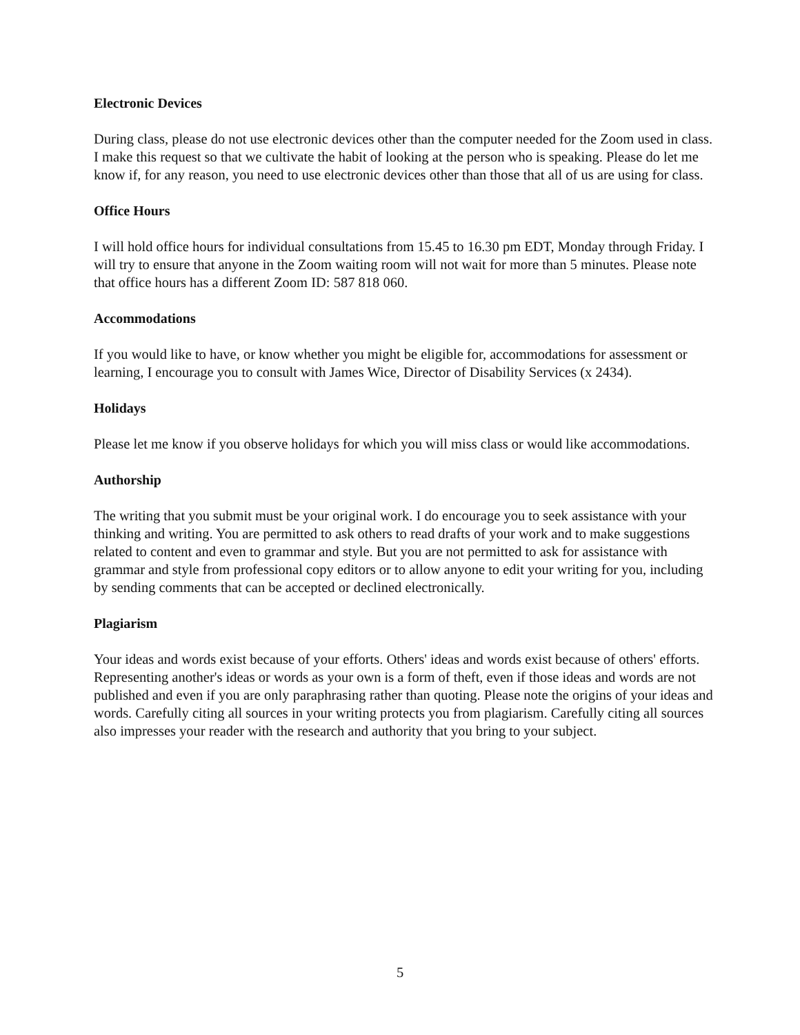Electronic Devices
During class, please do not use electronic devices other than the computer needed for the Zoom used in class. I make this request so that we cultivate the habit of looking at the person who is speaking. Please do let me know if, for any reason, you need to use electronic devices other than those that all of us are using for class.
Office Hours
I will hold office hours for individual consultations from 15.45 to 16.30 pm EDT, Monday through Friday. I will try to ensure that anyone in the Zoom waiting room will not wait for more than 5 minutes. Please note that office hours has a different Zoom ID: 587 818 060.
Accommodations
If you would like to have, or know whether you might be eligible for, accommodations for assessment or learning, I encourage you to consult with James Wice, Director of Disability Services (x 2434).
Holidays
Please let me know if you observe holidays for which you will miss class or would like accommodations.
Authorship
The writing that you submit must be your original work. I do encourage you to seek assistance with your thinking and writing. You are permitted to ask others to read drafts of your work and to make suggestions related to content and even to grammar and style. But you are not permitted to ask for assistance with grammar and style from professional copy editors or to allow anyone to edit your writing for you, including by sending comments that can be accepted or declined electronically.
Plagiarism
Your ideas and words exist because of your efforts. Others' ideas and words exist because of others' efforts. Representing another's ideas or words as your own is a form of theft, even if those ideas and words are not published and even if you are only paraphrasing rather than quoting. Please note the origins of your ideas and words. Carefully citing all sources in your writing protects you from plagiarism. Carefully citing all sources also impresses your reader with the research and authority that you bring to your subject.
5